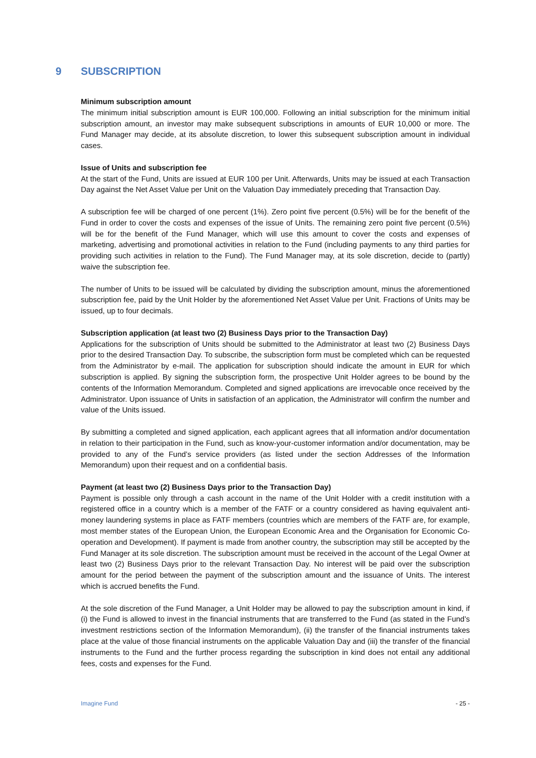9 SUBSCRIPTION
Minimum subscription amount
The minimum initial subscription amount is EUR 100,000. Following an initial subscription for the minimum initial subscription amount, an investor may make subsequent subscriptions in amounts of EUR 10,000 or more. The Fund Manager may decide, at its absolute discretion, to lower this subsequent subscription amount in individual cases.
Issue of Units and subscription fee
At the start of the Fund, Units are issued at EUR 100 per Unit. Afterwards, Units may be issued at each Transaction Day against the Net Asset Value per Unit on the Valuation Day immediately preceding that Transaction Day.
A subscription fee will be charged of one percent (1%). Zero point five percent (0.5%) will be for the benefit of the Fund in order to cover the costs and expenses of the issue of Units. The remaining zero point five percent (0.5%) will be for the benefit of the Fund Manager, which will use this amount to cover the costs and expenses of marketing, advertising and promotional activities in relation to the Fund (including payments to any third parties for providing such activities in relation to the Fund). The Fund Manager may, at its sole discretion, decide to (partly) waive the subscription fee.
The number of Units to be issued will be calculated by dividing the subscription amount, minus the aforementioned subscription fee, paid by the Unit Holder by the aforementioned Net Asset Value per Unit. Fractions of Units may be issued, up to four decimals.
Subscription application (at least two (2) Business Days prior to the Transaction Day)
Applications for the subscription of Units should be submitted to the Administrator at least two (2) Business Days prior to the desired Transaction Day. To subscribe, the subscription form must be completed which can be requested from the Administrator by e-mail. The application for subscription should indicate the amount in EUR for which subscription is applied. By signing the subscription form, the prospective Unit Holder agrees to be bound by the contents of the Information Memorandum. Completed and signed applications are irrevocable once received by the Administrator. Upon issuance of Units in satisfaction of an application, the Administrator will confirm the number and value of the Units issued.
By submitting a completed and signed application, each applicant agrees that all information and/or documentation in relation to their participation in the Fund, such as know-your-customer information and/or documentation, may be provided to any of the Fund’s service providers (as listed under the section Addresses of the Information Memorandum) upon their request and on a confidential basis.
Payment (at least two (2) Business Days prior to the Transaction Day)
Payment is possible only through a cash account in the name of the Unit Holder with a credit institution with a registered office in a country which is a member of the FATF or a country considered as having equivalent anti-money laundering systems in place as FATF members (countries which are members of the FATF are, for example, most member states of the European Union, the European Economic Area and the Organisation for Economic Co-operation and Development). If payment is made from another country, the subscription may still be accepted by the Fund Manager at its sole discretion. The subscription amount must be received in the account of the Legal Owner at least two (2) Business Days prior to the relevant Transaction Day. No interest will be paid over the subscription amount for the period between the payment of the subscription amount and the issuance of Units. The interest which is accrued benefits the Fund.
At the sole discretion of the Fund Manager, a Unit Holder may be allowed to pay the subscription amount in kind, if (i) the Fund is allowed to invest in the financial instruments that are transferred to the Fund (as stated in the Fund’s investment restrictions section of the Information Memorandum), (ii) the transfer of the financial instruments takes place at the value of those financial instruments on the applicable Valuation Day and (iii) the transfer of the financial instruments to the Fund and the further process regarding the subscription in kind does not entail any additional fees, costs and expenses for the Fund.
Imagine Fund - 25 -